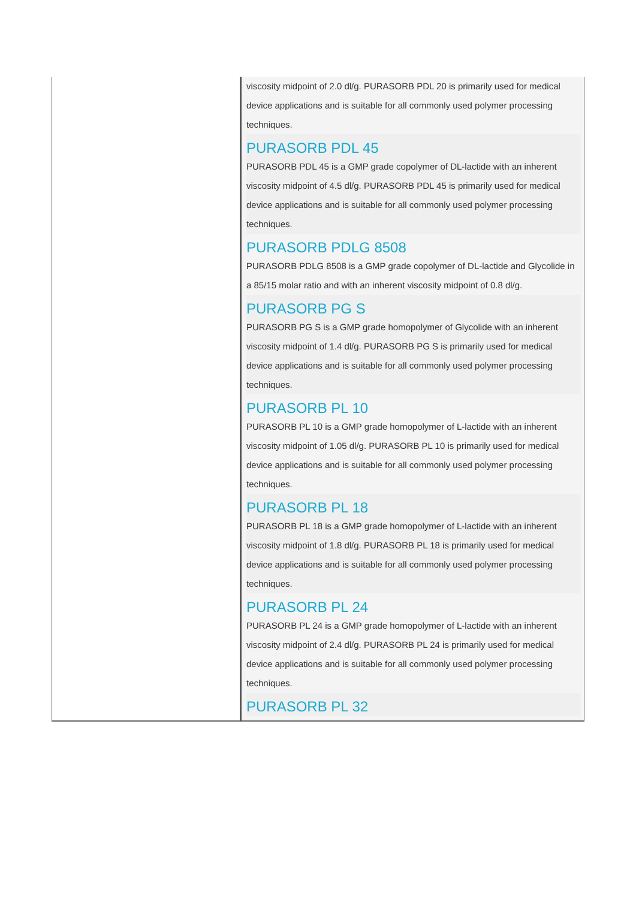| | viscosity midpoint of 2.0 dl/g. PURASORB PDL 20 is primarily used for medical device applications and is suitable for all commonly used polymer processing techniques. PURASORB PDL 45 PURASORB PDL 45 is a GMP grade copolymer of DL-lactide with an inherent viscosity midpoint of 4.5 dl/g. PURASORB PDL 45 is primarily used for medical device applications and is suitable for all commonly used polymer processing techniques. PURASORB PDLG 8508 PURASORB PDLG 8508 is a GMP grade copolymer of DL-lactide and Glycolide in a 85/15 molar ratio and with an inherent viscosity midpoint of 0.8 dl/g. PURASORB PG S PURASORB PG S is a GMP grade homopolymer of Glycolide with an inherent viscosity midpoint of 1.4 dl/g. PURASORB PG S is primarily used for medical device applications and is suitable for all commonly used polymer processing techniques. PURASORB PL 10 PURASORB PL 10 is a GMP grade homopolymer of L-lactide with an inherent viscosity midpoint of 1.05 dl/g. PURASORB PL 10 is primarily used for medical device applications and is suitable for all commonly used polymer processing techniques. PURASORB PL 18 PURASORB PL 18 is a GMP grade homopolymer of L-lactide with an inherent viscosity midpoint of 1.8 dl/g. PURASORB PL 18 is primarily used for medical device applications and is suitable for all commonly used polymer processing techniques. PURASORB PL 24 PURASORB PL 24 is a GMP grade homopolymer of L-lactide with an inherent viscosity midpoint of 2.4 dl/g. PURASORB PL 24 is primarily used for medical device applications and is suitable for all commonly used polymer processing techniques. PURASORB PL 32 |